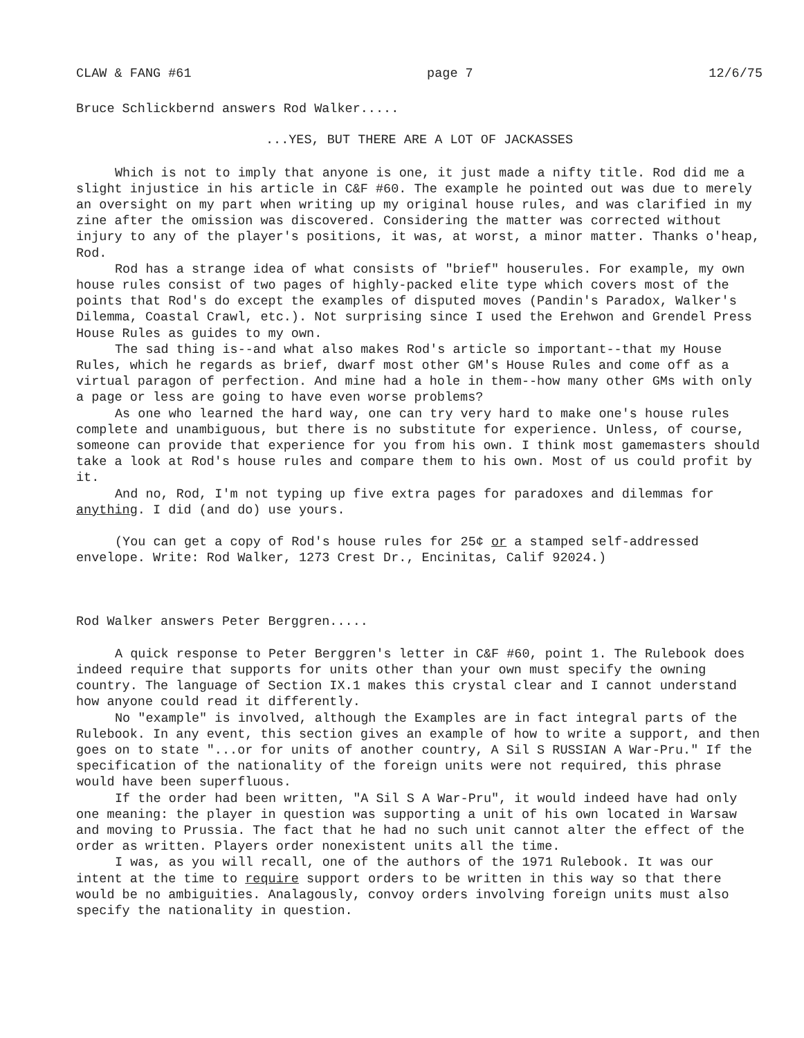CLAW & FANG #61 page 7 12/6/75
Bruce Schlickbernd answers Rod Walker.....
...YES, BUT THERE ARE A LOT OF JACKASSES
Which is not to imply that anyone is one, it just made a nifty title. Rod did me a slight injustice in his article in C&F #60. The example he pointed out was due to merely an oversight on my part when writing up my original house rules, and was clarified in my zine after the omission was discovered. Considering the matter was corrected without injury to any of the player's positions, it was, at worst, a minor matter. Thanks o'heap, Rod.
Rod has a strange idea of what consists of "brief" houserules. For example, my own house rules consist of two pages of highly-packed elite type which covers most of the points that Rod's do except the examples of disputed moves (Pandin's Paradox, Walker's Dilemma, Coastal Crawl, etc.). Not surprising since I used the Erehwon and Grendel Press House Rules as guides to my own.
The sad thing is--and what also makes Rod's article so important--that my House Rules, which he regards as brief, dwarf most other GM's House Rules and come off as a virtual paragon of perfection. And mine had a hole in them--how many other GMs with only a page or less are going to have even worse problems?
As one who learned the hard way, one can try very hard to make one's house rules complete and unambiguous, but there is no substitute for experience. Unless, of course, someone can provide that experience for you from his own. I think most gamemasters should take a look at Rod's house rules and compare them to his own. Most of us could profit by it.
And no, Rod, I'm not typing up five extra pages for paradoxes and dilemmas for anything. I did (and do) use yours.
(You can get a copy of Rod's house rules for 25¢ or a stamped self-addressed envelope. Write: Rod Walker, 1273 Crest Dr., Encinitas, Calif 92024.)
Rod Walker answers Peter Berggren.....
A quick response to Peter Berggren's letter in C&F #60, point 1. The Rulebook does indeed require that supports for units other than your own must specify the owning country. The language of Section IX.1 makes this crystal clear and I cannot understand how anyone could read it differently.
No "example" is involved, although the Examples are in fact integral parts of the Rulebook. In any event, this section gives an example of how to write a support, and then goes on to state "...or for units of another country, A Sil S RUSSIAN A War-Pru." If the specification of the nationality of the foreign units were not required, this phrase would have been superfluous.
If the order had been written, "A Sil S A War-Pru", it would indeed have had only one meaning: the player in question was supporting a unit of his own located in Warsaw and moving to Prussia. The fact that he had no such unit cannot alter the effect of the order as written. Players order nonexistent units all the time.
I was, as you will recall, one of the authors of the 1971 Rulebook. It was our intent at the time to require support orders to be written in this way so that there would be no ambiguities. Analagously, convoy orders involving foreign units must also specify the nationality in question.